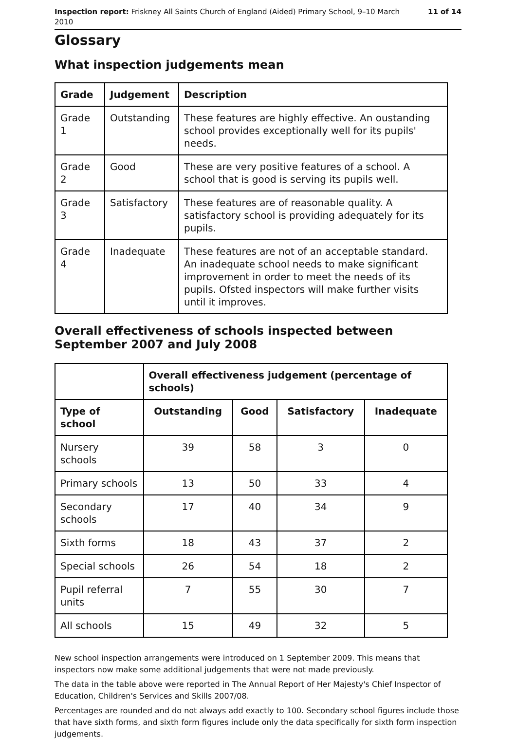Inspection report: Friskney All Saints Church of England (Aided) Primary School, 9–10 March 2010
11 of 14
Glossary
What inspection judgements mean
| Grade | Judgement | Description |
| --- | --- | --- |
| Grade 1 | Outstanding | These features are highly effective. An oustanding school provides exceptionally well for its pupils' needs. |
| Grade 2 | Good | These are very positive features of a school. A school that is good is serving its pupils well. |
| Grade 3 | Satisfactory | These features are of reasonable quality. A satisfactory school is providing adequately for its pupils. |
| Grade 4 | Inadequate | These features are not of an acceptable standard. An inadequate school needs to make significant improvement in order to meet the needs of its pupils. Ofsted inspectors will make further visits until it improves. |
Overall effectiveness of schools inspected between September 2007 and July 2008
| | Overall effectiveness judgement (percentage of schools) | | | |
| --- | --- | --- | --- | --- |
| Type of school | Outstanding | Good | Satisfactory | Inadequate |
| Nursery schools | 39 | 58 | 3 | 0 |
| Primary schools | 13 | 50 | 33 | 4 |
| Secondary schools | 17 | 40 | 34 | 9 |
| Sixth forms | 18 | 43 | 37 | 2 |
| Special schools | 26 | 54 | 18 | 2 |
| Pupil referral units | 7 | 55 | 30 | 7 |
| All schools | 15 | 49 | 32 | 5 |
New school inspection arrangements were introduced on 1 September 2009. This means that inspectors now make some additional judgements that were not made previously.
The data in the table above were reported in The Annual Report of Her Majesty's Chief Inspector of Education, Children's Services and Skills 2007/08.
Percentages are rounded and do not always add exactly to 100. Secondary school figures include those that have sixth forms, and sixth form figures include only the data specifically for sixth form inspection judgements.